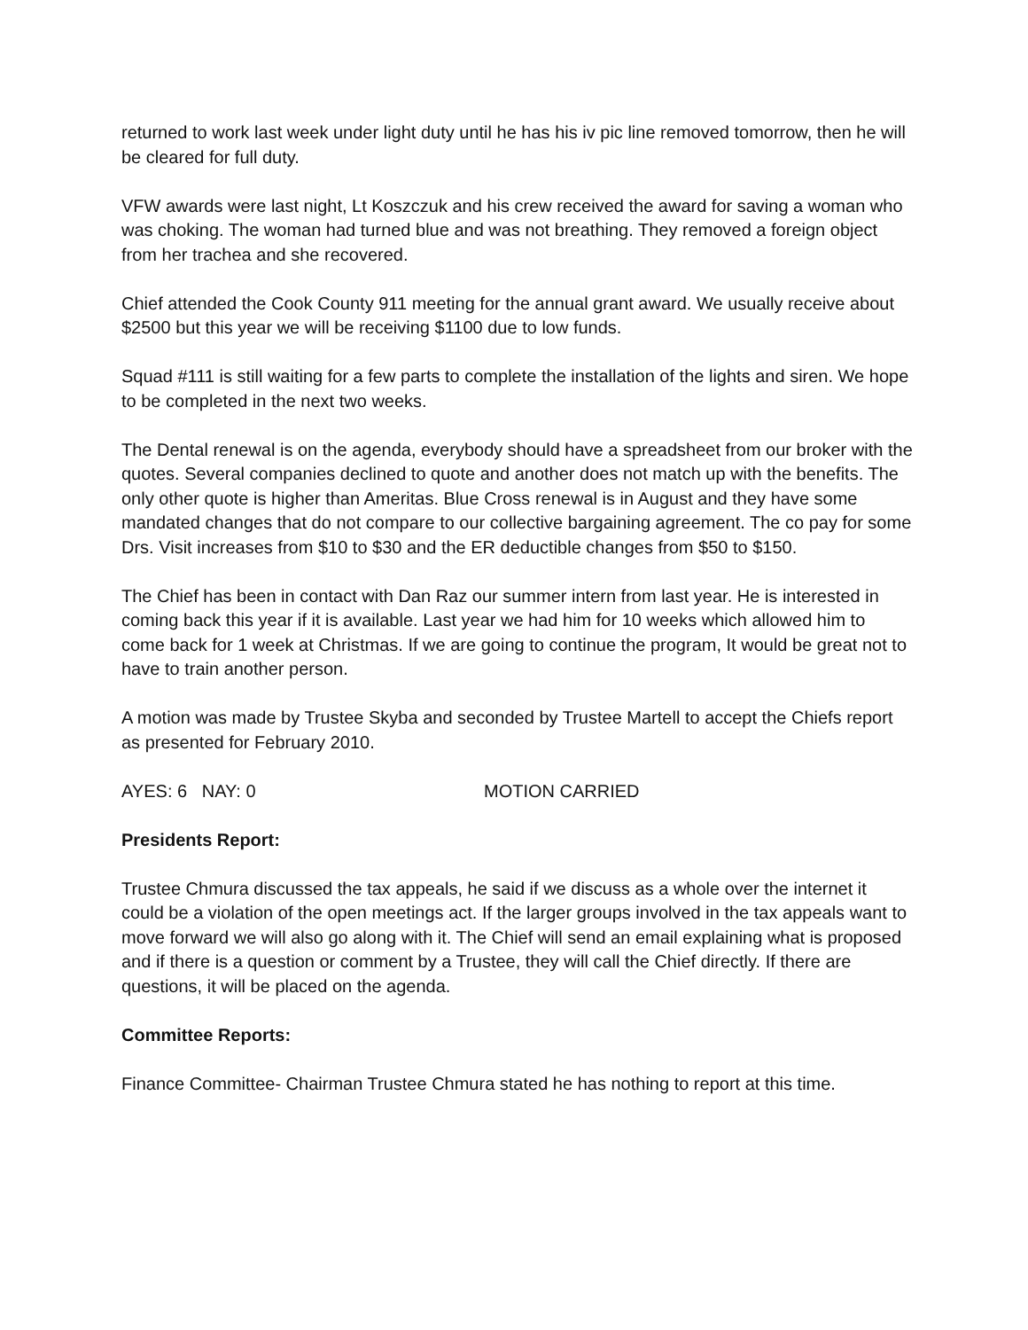returned to work last week under light duty until he has his iv pic line removed tomorrow, then he will be cleared for full duty.
VFW awards were last night, Lt Koszczuk and his crew received the award for saving a woman who was choking. The woman had turned blue and was not breathing. They removed a foreign object from her trachea and she recovered.
Chief attended the Cook County 911 meeting for the annual grant award. We usually receive about $2500 but this year we will be receiving $1100 due to low funds.
Squad #111 is still waiting for a few parts to complete the installation of the lights and siren. We hope to be completed in the next two weeks.
The Dental renewal is on the agenda, everybody should have a spreadsheet from our broker with the quotes. Several companies declined to quote and another does not match up with the benefits. The only other quote is higher than Ameritas. Blue Cross renewal is in August and they have some mandated changes that do not compare to our collective bargaining agreement. The co pay for some Drs. Visit increases from $10 to $30 and the ER deductible changes from $50 to $150.
The Chief has been in contact with Dan Raz our summer intern from last year. He is interested in coming back this year if it is available. Last year we had him for 10 weeks which allowed him to come back for 1 week at Christmas. If we are going to continue the program, It would be great not to have to train another person.
A motion was made by Trustee Skyba and seconded by Trustee Martell to accept the Chiefs report as presented for February 2010.
AYES: 6 NAY: 0 MOTION CARRIED
Presidents Report:
Trustee Chmura discussed the tax appeals, he said if we discuss as a whole over the internet it could be a violation of the open meetings act. If the larger groups involved in the tax appeals want to move forward we will also go along with it. The Chief will send an email explaining what is proposed and if there is a question or comment by a Trustee, they will call the Chief directly. If there are questions, it will be placed on the agenda.
Committee Reports:
Finance Committee- Chairman Trustee Chmura stated he has nothing to report at this time.